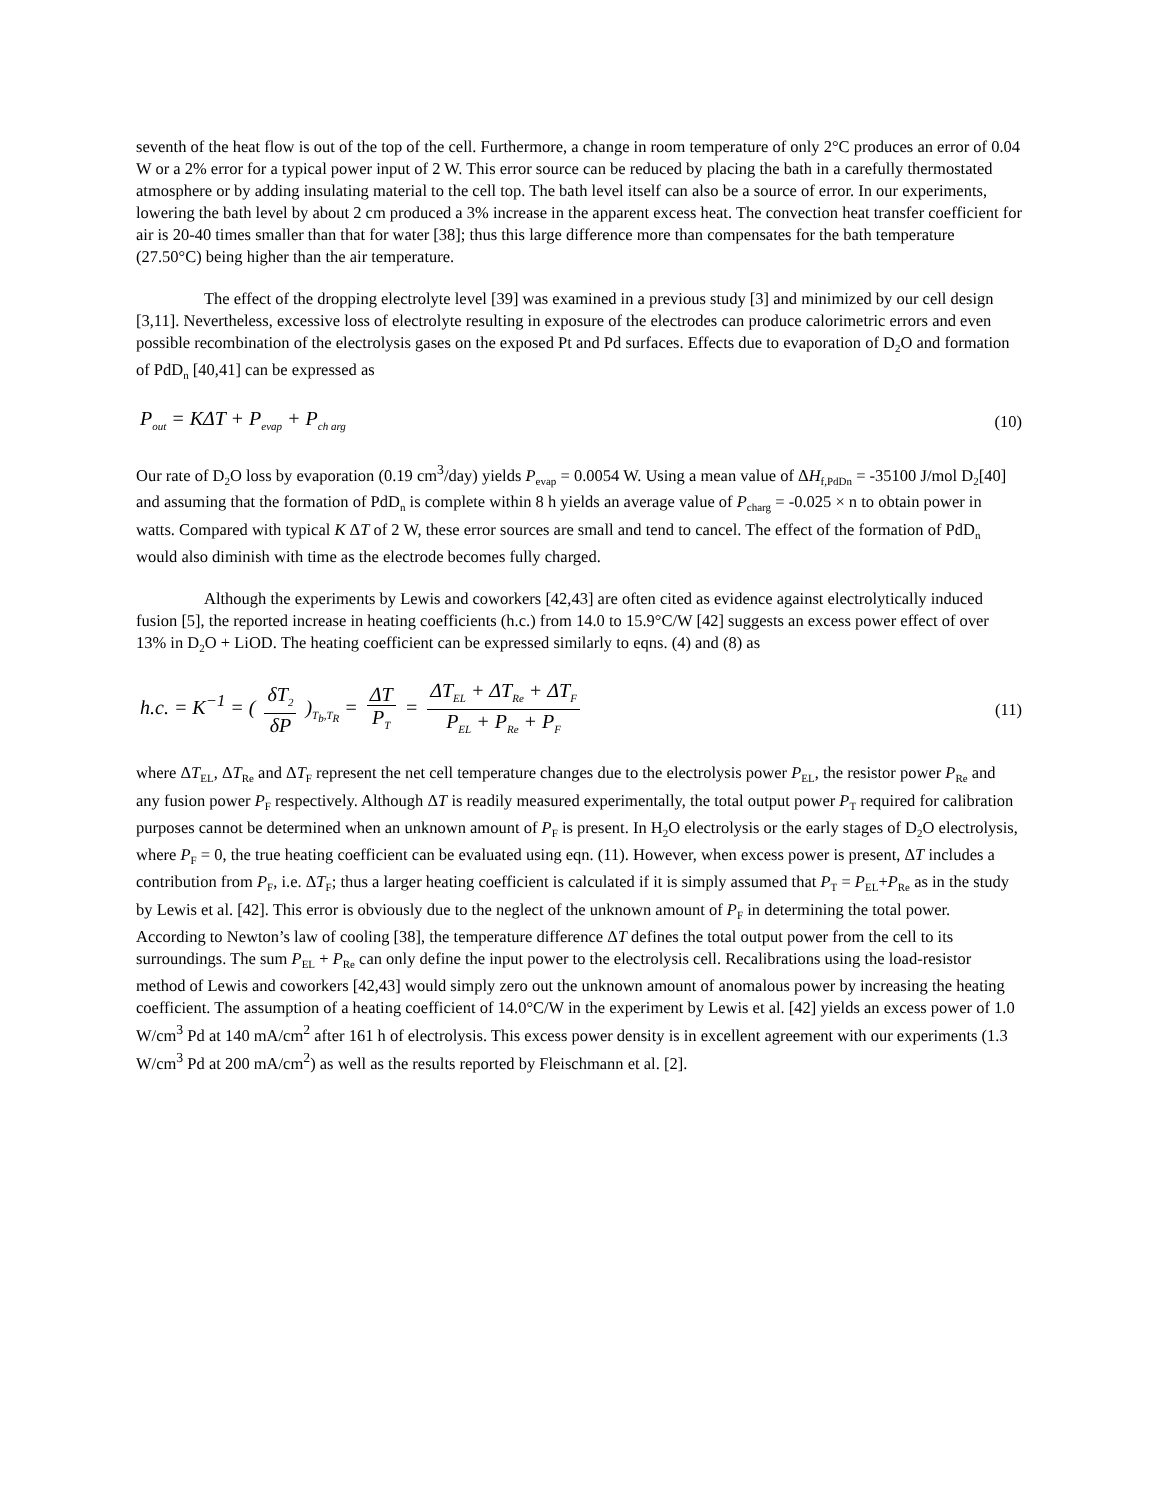seventh of the heat flow is out of the top of the cell. Furthermore, a change in room temperature of only 2°C produces an error of 0.04 W or a 2% error for a typical power input of 2 W. This error source can be reduced by placing the bath in a carefully thermostated atmosphere or by adding insulating material to the cell top. The bath level itself can also be a source of error. In our experiments, lowering the bath level by about 2 cm produced a 3% increase in the apparent excess heat. The convection heat transfer coefficient for air is 20-40 times smaller than that for water [38]; thus this large difference more than compensates for the bath temperature (27.50°C) being higher than the air temperature.
The effect of the dropping electrolyte level [39] was examined in a previous study [3] and minimized by our cell design [3,11]. Nevertheless, excessive loss of electrolyte resulting in exposure of the electrodes can produce calorimetric errors and even possible recombination of the electrolysis gases on the exposed Pt and Pd surfaces. Effects due to evaporation of D<sub>2</sub>O and formation of PdD<sub>n</sub> [40,41] can be expressed as
P<sub>out</sub> = KΔT + P<sub>evap</sub> + P<sub>ch arg</sub>
(10)
Our rate of D<sub>2</sub>O loss by evaporation (0.19 cm<sup>3</sup>/day) yields P<sub>evap</sub> = 0.0054 W. Using a mean value of ΔH<sub>f,PdDn</sub> = -35100 J/mol D<sub>2</sub>[40] and assuming that the formation of PdD<sub>n</sub> is complete within 8 h yields an average value of P<sub>charg</sub> = -0.025 × n to obtain power in watts. Compared with typical K ΔT of 2 W, these error sources are small and tend to cancel. The effect of the formation of PdD<sub>n</sub> would also diminish with time as the electrode becomes fully charged.
Although the experiments by Lewis and coworkers [42,43] are often cited as evidence against electrolytically induced fusion [5], the reported increase in heating coefficients (h.c.) from 14.0 to 15.9°C/W [42] suggests an excess power effect of over 13% in D<sub>2</sub>O + LiOD. The heating coefficient can be expressed similarly to eqns. (4) and (8) as
h.c. = K<sup>−1</sup> = ( δT<sub>2</sub> δP )<sub>T<sub>b</sub>,T<sub>R</sub></sub> = ΔT P<sub>T</sub> = ΔT<sub>EL</sub> + ΔT<sub>Re</sub> + ΔT<sub>F</sub> P<sub>EL</sub> + P<sub>Re</sub> + P<sub>F</sub>
(11)
where ΔT<sub>EL</sub>, ΔT<sub>Re</sub> and ΔT<sub>F</sub> represent the net cell temperature changes due to the electrolysis power P<sub>EL</sub>, the resistor power P<sub>Re</sub> and any fusion power P<sub>F</sub> respectively. Although ΔT is readily measured experimentally, the total output power P<sub>T</sub> required for calibration purposes cannot be determined when an unknown amount of P<sub>F</sub> is present. In H<sub>2</sub>O electrolysis or the early stages of D<sub>2</sub>O electrolysis, where P<sub>F</sub> = 0, the true heating coefficient can be evaluated using eqn. (11). However, when excess power is present, ΔT includes a contribution from P<sub>F</sub>, i.e. ΔT<sub>F</sub>; thus a larger heating coefficient is calculated if it is simply assumed that P<sub>T</sub> = P<sub>EL</sub>+P<sub>Re</sub> as in the study by Lewis et al. [42]. This error is obviously due to the neglect of the unknown amount of P<sub>F</sub> in determining the total power. According to Newton’s law of cooling [38], the temperature difference ΔT defines the total output power from the cell to its surroundings. The sum P<sub>EL</sub> + P<sub>Re</sub> can only define the input power to the electrolysis cell. Recalibrations using the load-resistor method of Lewis and coworkers [42,43] would simply zero out the unknown amount of anomalous power by increasing the heating coefficient. The assumption of a heating coefficient of 14.0°C/W in the experiment by Lewis et al. [42] yields an excess power of 1.0 W/cm<sup>3</sup> Pd at 140 mA/cm<sup>2</sup> after 161 h of electrolysis. This excess power density is in excellent agreement with our experiments (1.3 W/cm<sup>3</sup> Pd at 200 mA/cm<sup>2</sup>) as well as the results reported by Fleischmann et al. [2].